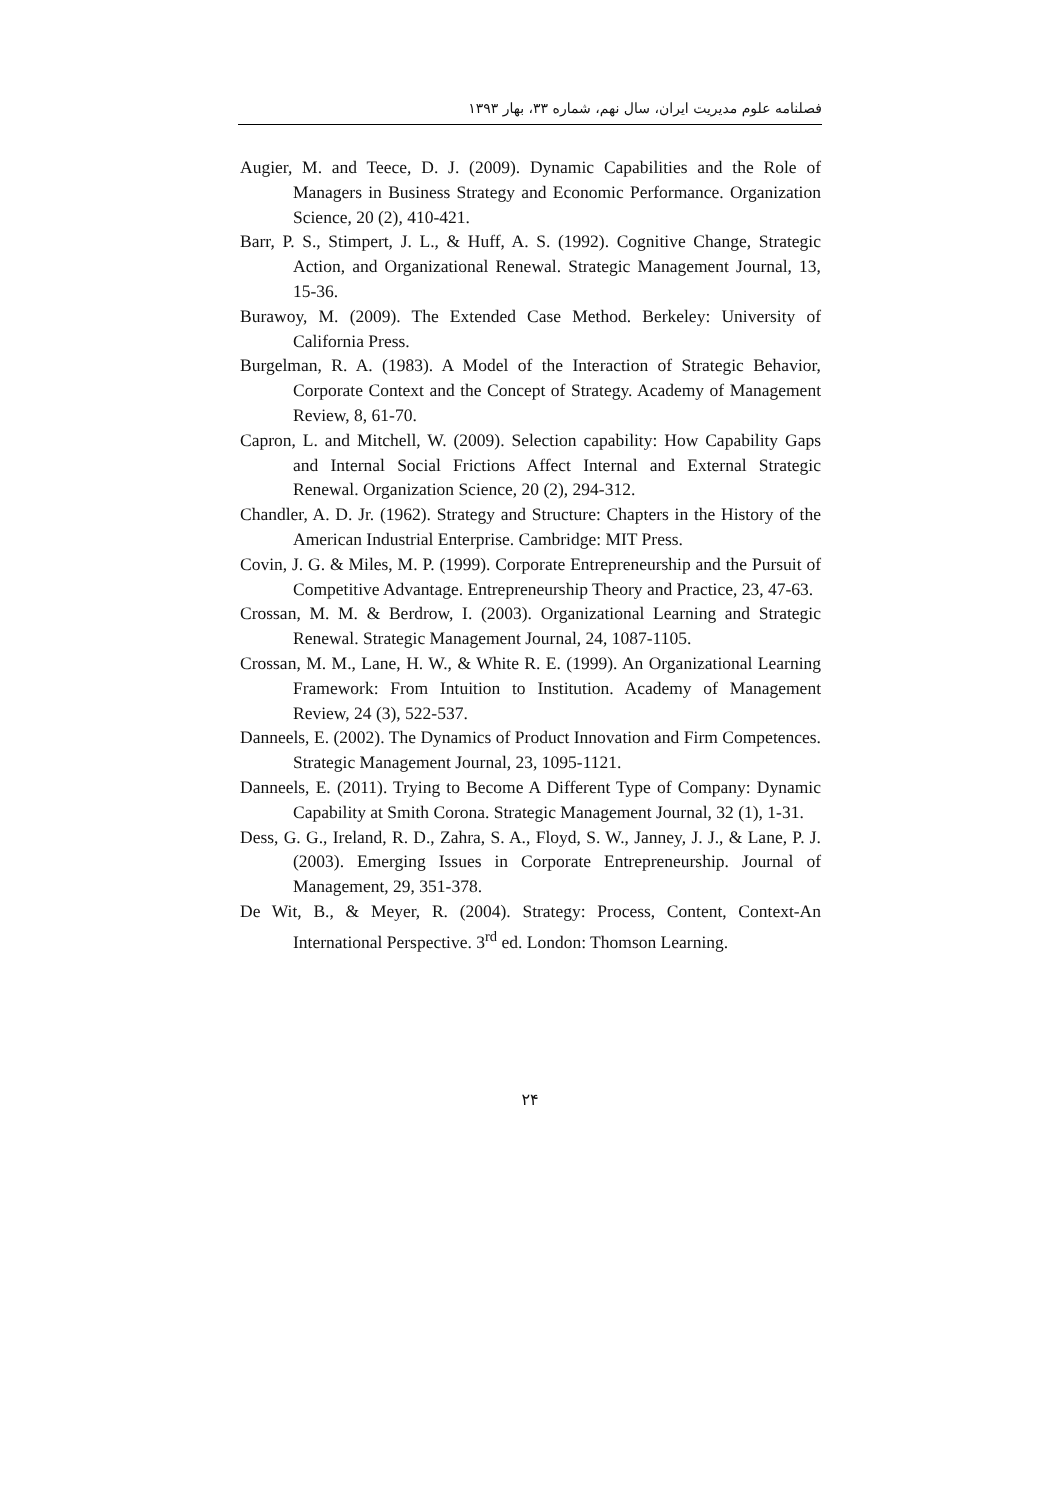فصلنامه علوم مدیریت ایران، سال نهم، شماره ۳۳، بهار ۱۳۹۳
Augier, M. and Teece, D. J. (2009). Dynamic Capabilities and the Role of Managers in Business Strategy and Economic Performance. Organization Science, 20 (2), 410-421.
Barr, P. S., Stimpert, J. L., & Huff, A. S. (1992). Cognitive Change, Strategic Action, and Organizational Renewal. Strategic Management Journal, 13, 15-36.
Burawoy, M. (2009). The Extended Case Method. Berkeley: University of California Press.
Burgelman, R. A. (1983). A Model of the Interaction of Strategic Behavior, Corporate Context and the Concept of Strategy. Academy of Management Review, 8, 61-70.
Capron, L. and Mitchell, W. (2009). Selection capability: How Capability Gaps and Internal Social Frictions Affect Internal and External Strategic Renewal. Organization Science, 20 (2), 294-312.
Chandler, A. D. Jr. (1962). Strategy and Structure: Chapters in the History of the American Industrial Enterprise. Cambridge: MIT Press.
Covin, J. G. & Miles, M. P. (1999). Corporate Entrepreneurship and the Pursuit of Competitive Advantage. Entrepreneurship Theory and Practice, 23, 47-63.
Crossan, M. M. & Berdrow, I. (2003). Organizational Learning and Strategic Renewal. Strategic Management Journal, 24, 1087-1105.
Crossan, M. M., Lane, H. W., & White R. E. (1999). An Organizational Learning Framework: From Intuition to Institution. Academy of Management Review, 24 (3), 522-537.
Danneels, E. (2002). The Dynamics of Product Innovation and Firm Competences. Strategic Management Journal, 23, 1095-1121.
Danneels, E. (2011). Trying to Become A Different Type of Company: Dynamic Capability at Smith Corona. Strategic Management Journal, 32 (1), 1-31.
Dess, G. G., Ireland, R. D., Zahra, S. A., Floyd, S. W., Janney, J. J., & Lane, P. J. (2003). Emerging Issues in Corporate Entrepreneurship. Journal of Management, 29, 351-378.
De Wit, B., & Meyer, R. (2004). Strategy: Process, Content, Context-An International Perspective. 3<sup>rd</sup> ed. London: Thomson Learning.
۲۴